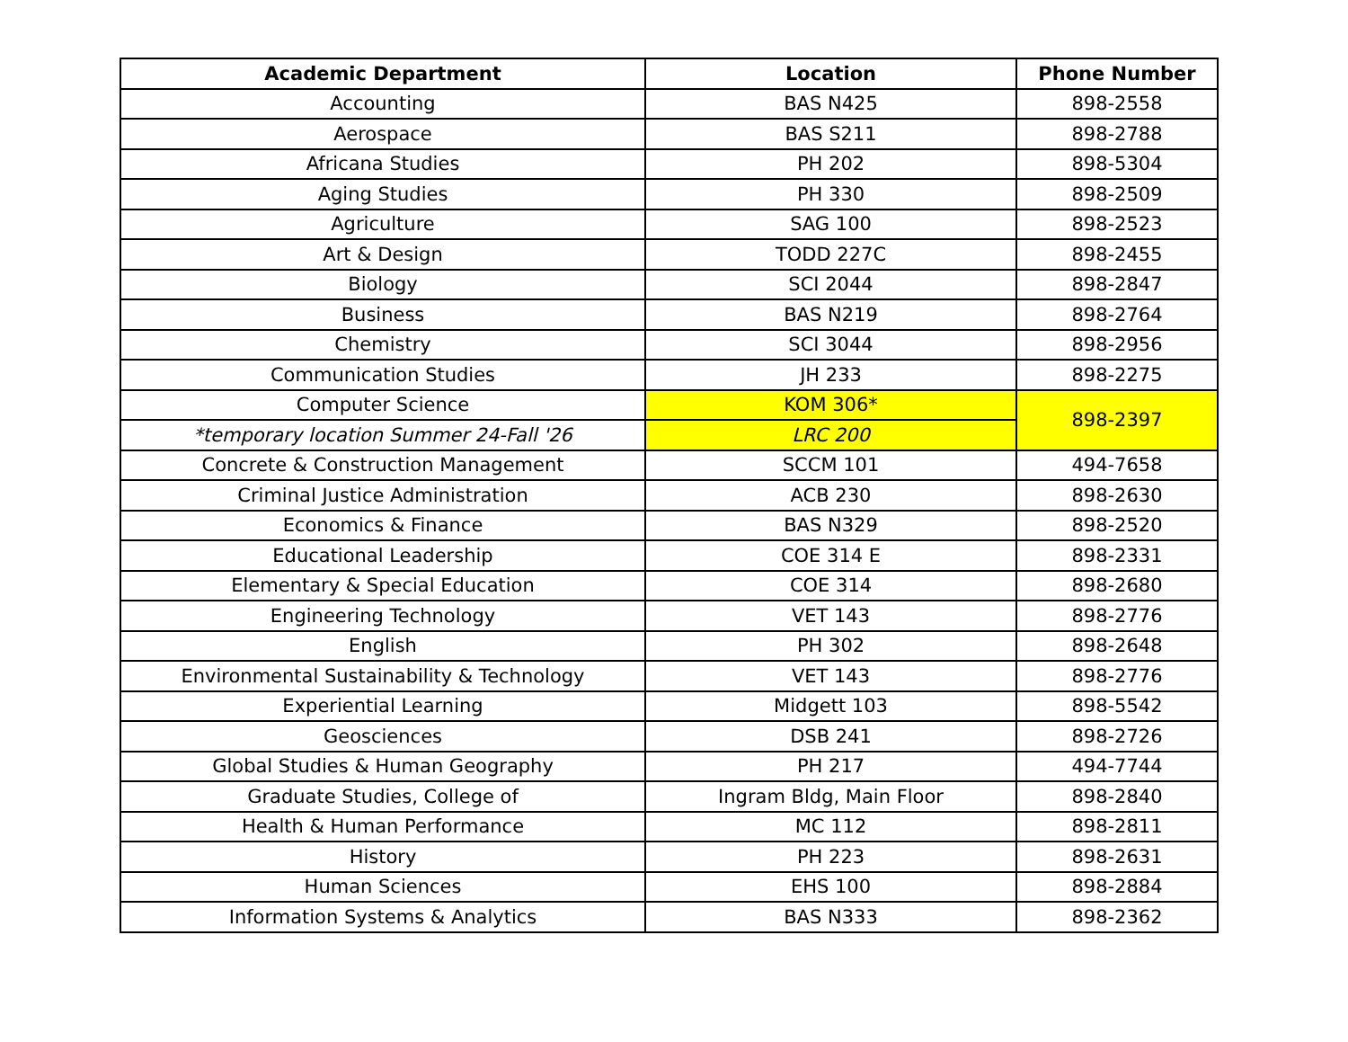| Academic Department | Location | Phone Number |
| --- | --- | --- |
| Accounting | BAS N425 | 898-2558 |
| Aerospace | BAS S211 | 898-2788 |
| Africana Studies | PH 202 | 898-5304 |
| Aging Studies | PH 330 | 898-2509 |
| Agriculture | SAG 100 | 898-2523 |
| Art & Design | TODD 227C | 898-2455 |
| Biology | SCI 2044 | 898-2847 |
| Business | BAS N219 | 898-2764 |
| Chemistry | SCI 3044 | 898-2956 |
| Communication Studies | JH 233 | 898-2275 |
| Computer Science | KOM 306* | 898-2397 |
| *temporary location Summer 24-Fall '26 | LRC 200 | |
| Concrete & Construction Management | SCCM 101 | 494-7658 |
| Criminal Justice Administration | ACB 230 | 898-2630 |
| Economics & Finance | BAS N329 | 898-2520 |
| Educational Leadership | COE 314 E | 898-2331 |
| Elementary & Special Education | COE 314 | 898-2680 |
| Engineering Technology | VET 143 | 898-2776 |
| English | PH 302 | 898-2648 |
| Environmental Sustainability & Technology | VET 143 | 898-2776 |
| Experiential Learning | Midgett 103 | 898-5542 |
| Geosciences | DSB 241 | 898-2726 |
| Global Studies & Human Geography | PH 217 | 494-7744 |
| Graduate Studies, College of | Ingram Bldg, Main Floor | 898-2840 |
| Health & Human Performance | MC 112 | 898-2811 |
| History | PH 223 | 898-2631 |
| Human Sciences | EHS 100 | 898-2884 |
| Information Systems & Analytics | BAS N333 | 898-2362 |